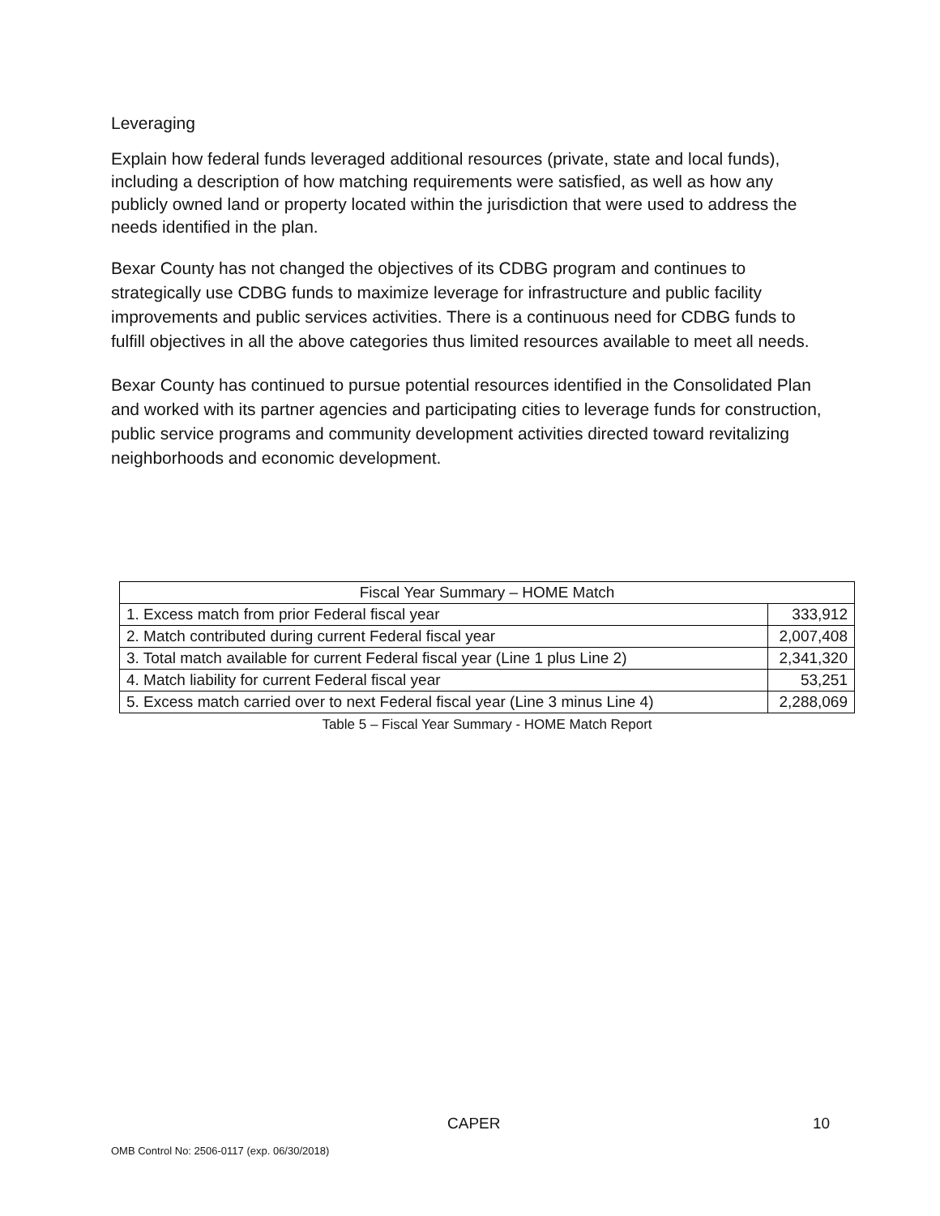Leveraging
Explain how federal funds leveraged additional resources (private, state and local funds), including a description of how matching requirements were satisfied, as well as how any publicly owned land or property located within the jurisdiction that were used to address the needs identified in the plan.
Bexar County has not changed the objectives of its CDBG program and continues to strategically use CDBG funds to maximize leverage for infrastructure and public facility improvements and public services activities. There is a continuous need for CDBG funds to fulfill objectives in all the above categories thus limited resources available to meet all needs.
Bexar County has continued to pursue potential resources identified in the Consolidated Plan and worked with its partner agencies and participating cities to leverage funds for construction, public service programs and community development activities directed toward revitalizing neighborhoods and economic development.
| Fiscal Year Summary – HOME Match | |
| 1. Excess match from prior Federal fiscal year | 333,912 |
| 2. Match contributed during current Federal fiscal year | 2,007,408 |
| 3. Total match available for current Federal fiscal year (Line 1 plus Line 2) | 2,341,320 |
| 4. Match liability for current Federal fiscal year | 53,251 |
| 5. Excess match carried over to next Federal fiscal year (Line 3 minus Line 4) | 2,288,069 |
Table 5 – Fiscal Year Summary - HOME Match Report
CAPER 10
OMB Control No: 2506-0117 (exp. 06/30/2018)